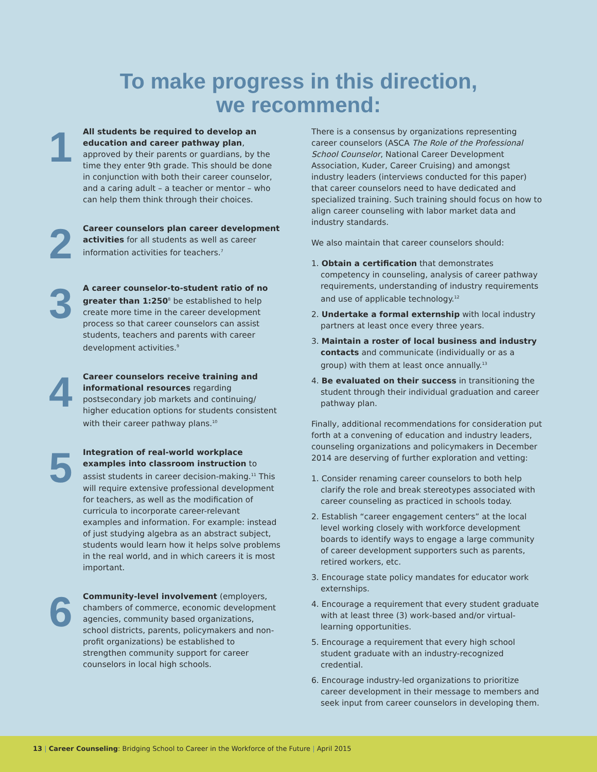To make progress in this direction,
we recommend:
1
All students be required to develop an education and career pathway plan, approved by their parents or guardians, by the time they enter 9th grade. This should be done in conjunction with both their career counselor, and a caring adult – a teacher or mentor – who can help them think through their choices.
2
Career counselors plan career development activities for all students as well as career information activities for teachers.<sup>7</sup>
3
A career counselor-to-student ratio of no greater than 1:250<sup>8</sup> be established to help create more time in the career development process so that career counselors can assist students, teachers and parents with career development activities.<sup>9</sup>
4
Career counselors receive training and informational resources regarding postsecondary job markets and continuing/ higher education options for students consistent with their career pathway plans.<sup>10</sup>
5
Integration of real-world workplace examples into classroom instruction to assist students in career decision-making.<sup>11</sup> This will require extensive professional development for teachers, as well as the modification of curricula to incorporate career-relevant examples and information. For example: instead of just studying algebra as an abstract subject, students would learn how it helps solve problems in the real world, and in which careers it is most important.
6
Community-level involvement (employers, chambers of commerce, economic development agencies, community based organizations, school districts, parents, policymakers and non-profit organizations) be established to strengthen community support for career counselors in local high schools.
There is a consensus by organizations representing career counselors (ASCA The Role of the Professional School Counselor, National Career Development Association, Kuder, Career Cruising) and amongst industry leaders (interviews conducted for this paper) that career counselors need to have dedicated and specialized training. Such training should focus on how to align career counseling with labor market data and industry standards.
We also maintain that career counselors should:
1. Obtain a certification that demonstrates competency in counseling, analysis of career pathway requirements, understanding of industry requirements and use of applicable technology.<sup>12</sup>
2. Undertake a formal externship with local industry partners at least once every three years.
3. Maintain a roster of local business and industry contacts and communicate (individually or as a group) with them at least once annually.<sup>13</sup>
4. Be evaluated on their success in transitioning the student through their individual graduation and career pathway plan.
Finally, additional recommendations for consideration put forth at a convening of education and industry leaders, counseling organizations and policymakers in December 2014 are deserving of further exploration and vetting:
1. Consider renaming career counselors to both help clarify the role and break stereotypes associated with career counseling as practiced in schools today.
2. Establish “career engagement centers” at the local level working closely with workforce development boards to identify ways to engage a large community of career development supporters such as parents, retired workers, etc.
3. Encourage state policy mandates for educator work externships.
4. Encourage a requirement that every student graduate with at least three (3) work-based and/or virtual-learning opportunities.
5. Encourage a requirement that every high school student graduate with an industry-recognized credential.
6. Encourage industry-led organizations to prioritize career development in their message to members and seek input from career counselors in developing them.
13 | Career Counseling: Bridging School to Career in the Workforce of the Future | April 2015